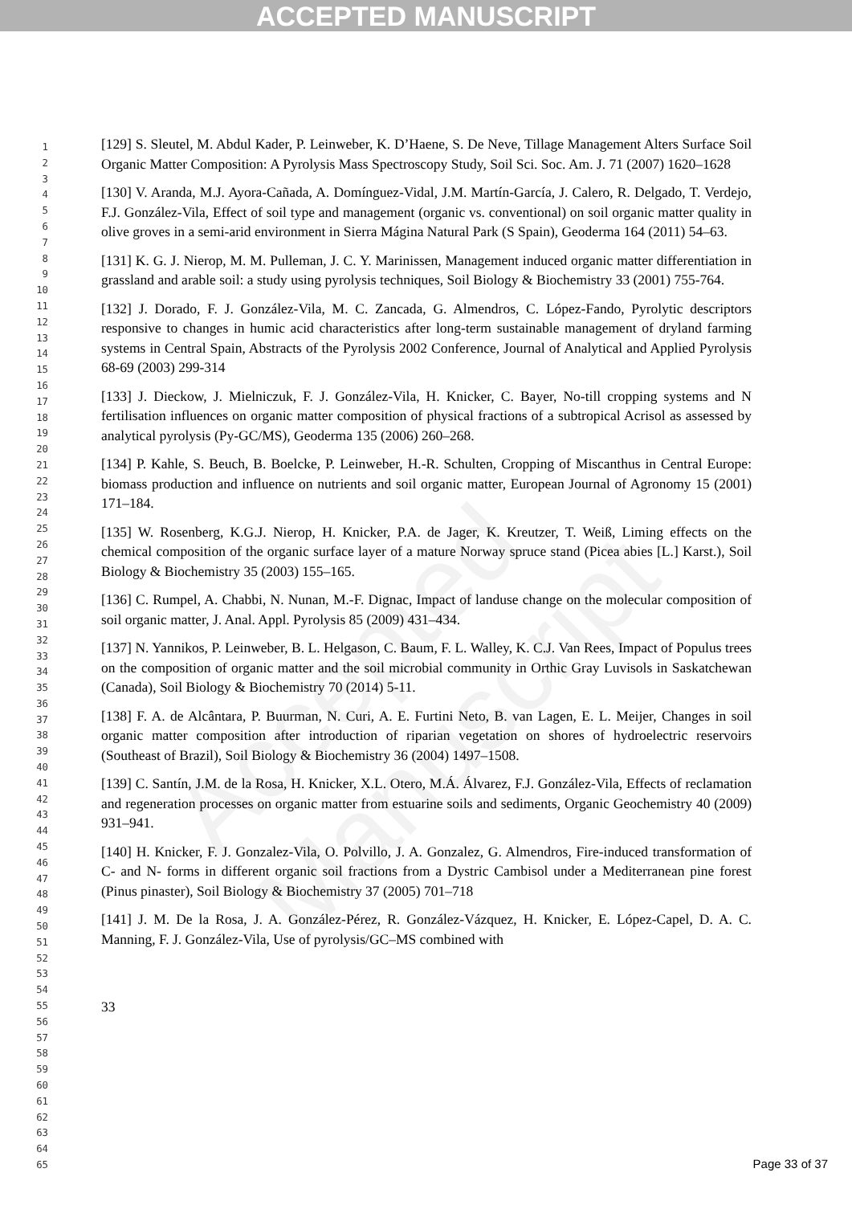ACCEPTED MANUSCRIPT
Accepted Manuscript
1
2
3
4
5
6
7
8
9
10
11
12
13
14
15
16
17
18
19
20
21
22
23
24
25
26
27
28
29
30
31
32
33
34
35
36
37
38
39
40
41
42
43
44
45
46
47
48
49
50
51
52
53
54
55
56
57
58
59
60
61
62
63
64
65
[129] S. Sleutel, M. Abdul Kader, P. Leinweber, K. D’Haene, S. De Neve, Tillage Management Alters Surface Soil Organic Matter Composition: A Pyrolysis Mass Spectroscopy Study, Soil Sci. Soc. Am. J. 71 (2007) 1620–1628
[130] V. Aranda, M.J. Ayora-Cañada, A. Domínguez-Vidal, J.M. Martín-García, J. Calero, R. Delgado, T. Verdejo, F.J. González-Vila, Effect of soil type and management (organic vs. conventional) on soil organic matter quality in olive groves in a semi-arid environment in Sierra Mágina Natural Park (S Spain), Geoderma 164 (2011) 54–63.
[131] K. G. J. Nierop, M. M. Pulleman, J. C. Y. Marinissen, Management induced organic matter differentiation in grassland and arable soil: a study using pyrolysis techniques, Soil Biology & Biochemistry 33 (2001) 755-764.
[132] J. Dorado, F. J. González-Vila, M. C. Zancada, G. Almendros, C. López-Fando, Pyrolytic descriptors responsive to changes in humic acid characteristics after long-term sustainable management of dryland farming systems in Central Spain, Abstracts of the Pyrolysis 2002 Conference, Journal of Analytical and Applied Pyrolysis 68-69 (2003) 299-314
[133] J. Dieckow, J. Mielniczuk, F. J. González-Vila, H. Knicker, C. Bayer, No-till cropping systems and N fertilisation influences on organic matter composition of physical fractions of a subtropical Acrisol as assessed by analytical pyrolysis (Py-GC/MS), Geoderma 135 (2006) 260–268.
[134] P. Kahle, S. Beuch, B. Boelcke, P. Leinweber, H.-R. Schulten, Cropping of Miscanthus in Central Europe: biomass production and influence on nutrients and soil organic matter, European Journal of Agronomy 15 (2001) 171–184.
[135] W. Rosenberg, K.G.J. Nierop, H. Knicker, P.A. de Jager, K. Kreutzer, T. Weiß, Liming effects on the chemical composition of the organic surface layer of a mature Norway spruce stand (Picea abies [L.] Karst.), Soil Biology & Biochemistry 35 (2003) 155–165.
[136] C. Rumpel, A. Chabbi, N. Nunan, M.-F. Dignac, Impact of landuse change on the molecular composition of soil organic matter, J. Anal. Appl. Pyrolysis 85 (2009) 431–434.
[137] N. Yannikos, P. Leinweber, B. L. Helgason, C. Baum, F. L. Walley, K. C.J. Van Rees, Impact of Populus trees on the composition of organic matter and the soil microbial community in Orthic Gray Luvisols in Saskatchewan (Canada), Soil Biology & Biochemistry 70 (2014) 5-11.
[138] F. A. de Alcântara, P. Buurman, N. Curi, A. E. Furtini Neto, B. van Lagen, E. L. Meijer, Changes in soil organic matter composition after introduction of riparian vegetation on shores of hydroelectric reservoirs (Southeast of Brazil), Soil Biology & Biochemistry 36 (2004) 1497–1508.
[139] C. Santín, J.M. de la Rosa, H. Knicker, X.L. Otero, M.Á. Álvarez, F.J. González-Vila, Effects of reclamation and regeneration processes on organic matter from estuarine soils and sediments, Organic Geochemistry 40 (2009) 931–941.
[140] H. Knicker, F. J. Gonzalez-Vila, O. Polvillo, J. A. Gonzalez, G. Almendros, Fire-induced transformation of C- and N- forms in different organic soil fractions from a Dystric Cambisol under a Mediterranean pine forest (Pinus pinaster), Soil Biology & Biochemistry 37 (2005) 701–718
[141] J. M. De la Rosa, J. A. González-Pérez, R. González-Vázquez, H. Knicker, E. López-Capel, D. A. C. Manning, F. J. González-Vila, Use of pyrolysis/GC–MS combined with
33
Page 33 of 37